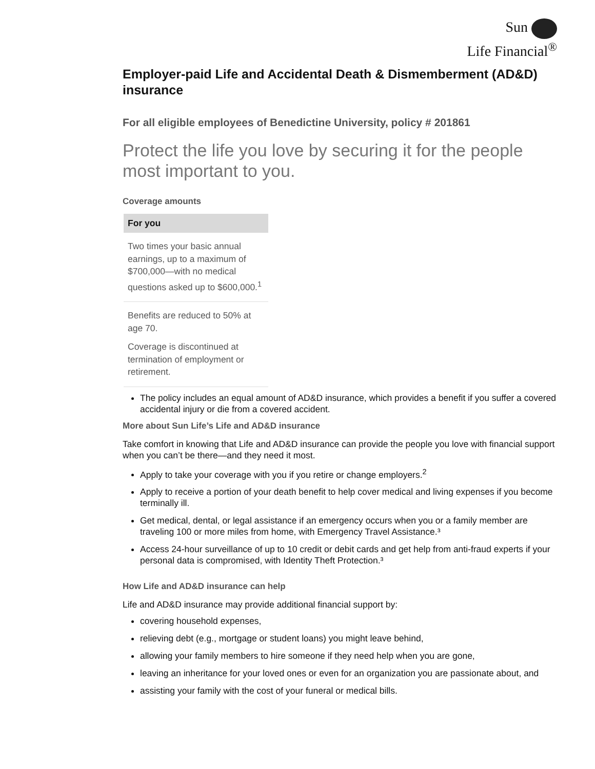Sun
Life Financial<sup>®</sup>
Employer-paid Life and Accidental Death & Dismemberment (AD&D) insurance
For all eligible employees of Benedictine University, policy # 201861
Protect the life you love by securing it for the people most important to you.
Coverage amounts
| For you |
| --- |
| Two times your basic annual earnings, up to a maximum of $700,000—with no medical questions asked up to $600,000.<sup>1</sup> |
| Benefits are reduced to 50% at age 70. Coverage is discontinued at termination of employment or retirement. |
The policy includes an equal amount of AD&D insurance, which provides a benefit if you suffer a covered accidental injury or die from a covered accident.
More about Sun Life’s Life and AD&D insurance
Take comfort in knowing that Life and AD&D insurance can provide the people you love with financial support when you can’t be there—and they need it most.
Apply to take your coverage with you if you retire or change employers.<sup>2</sup>
Apply to receive a portion of your death benefit to help cover medical and living expenses if you become terminally ill.
Get medical, dental, or legal assistance if an emergency occurs when you or a family member are traveling 100 or more miles from home, with Emergency Travel Assistance.³
Access 24-hour surveillance of up to 10 credit or debit cards and get help from anti-fraud experts if your personal data is compromised, with Identity Theft Protection.³
How Life and AD&D insurance can help
Life and AD&D insurance may provide additional financial support by:
covering household expenses,
relieving debt (e.g., mortgage or student loans) you might leave behind,
allowing your family members to hire someone if they need help when you are gone,
leaving an inheritance for your loved ones or even for an organization you are passionate about, and
assisting your family with the cost of your funeral or medical bills.